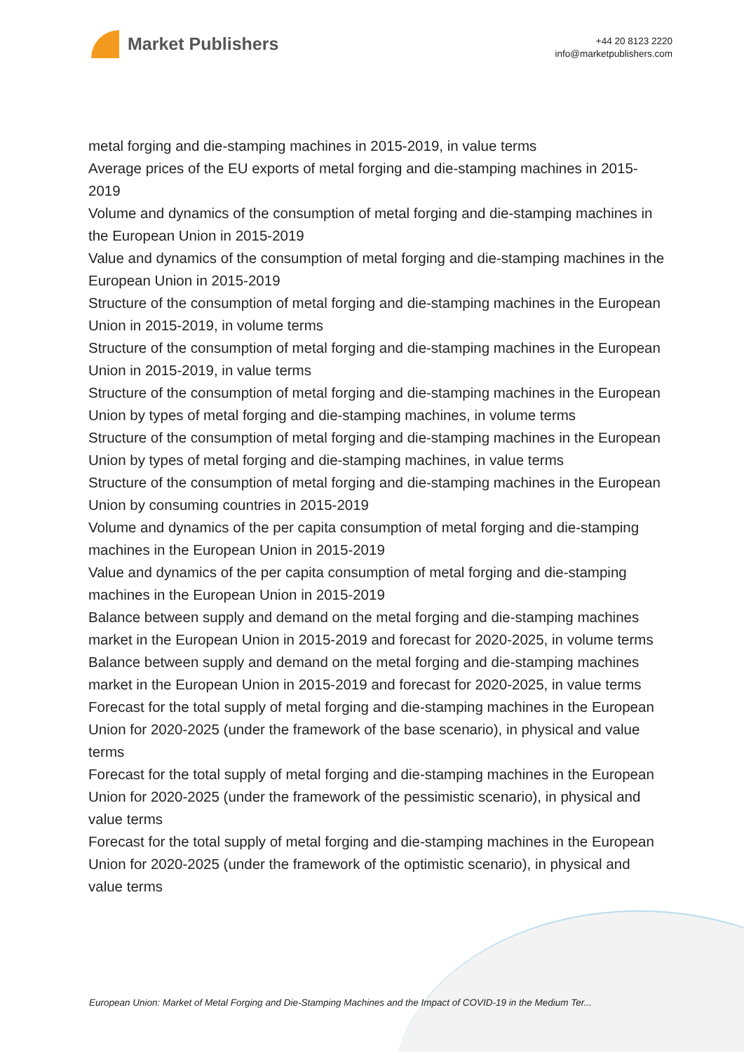Market Publishers
+44 20 8123 2220
info@marketpublishers.com
metal forging and die-stamping machines in 2015-2019, in value terms
Average prices of the EU exports of metal forging and die-stamping machines in 2015-2019
Volume and dynamics of the consumption of metal forging and die-stamping machines in the European Union in 2015-2019
Value and dynamics of the consumption of metal forging and die-stamping machines in the European Union in 2015-2019
Structure of the consumption of metal forging and die-stamping machines in the European Union in 2015-2019, in volume terms
Structure of the consumption of metal forging and die-stamping machines in the European Union in 2015-2019, in value terms
Structure of the consumption of metal forging and die-stamping machines in the European Union by types of metal forging and die-stamping machines, in volume terms
Structure of the consumption of metal forging and die-stamping machines in the European Union by types of metal forging and die-stamping machines, in value terms
Structure of the consumption of metal forging and die-stamping machines in the European Union by consuming countries in 2015-2019
Volume and dynamics of the per capita consumption of metal forging and die-stamping machines in the European Union in 2015-2019
Value and dynamics of the per capita consumption of metal forging and die-stamping machines in the European Union in 2015-2019
Balance between supply and demand on the metal forging and die-stamping machines market in the European Union in 2015-2019 and forecast for 2020-2025, in volume terms
Balance between supply and demand on the metal forging and die-stamping machines market in the European Union in 2015-2019 and forecast for 2020-2025, in value terms
Forecast for the total supply of metal forging and die-stamping machines in the European Union for 2020-2025 (under the framework of the base scenario), in physical and value terms
Forecast for the total supply of metal forging and die-stamping machines in the European Union for 2020-2025 (under the framework of the pessimistic scenario), in physical and value terms
Forecast for the total supply of metal forging and die-stamping machines in the European Union for 2020-2025 (under the framework of the optimistic scenario), in physical and value terms
European Union: Market of Metal Forging and Die-Stamping Machines and the Impact of COVID-19 in the Medium Ter...